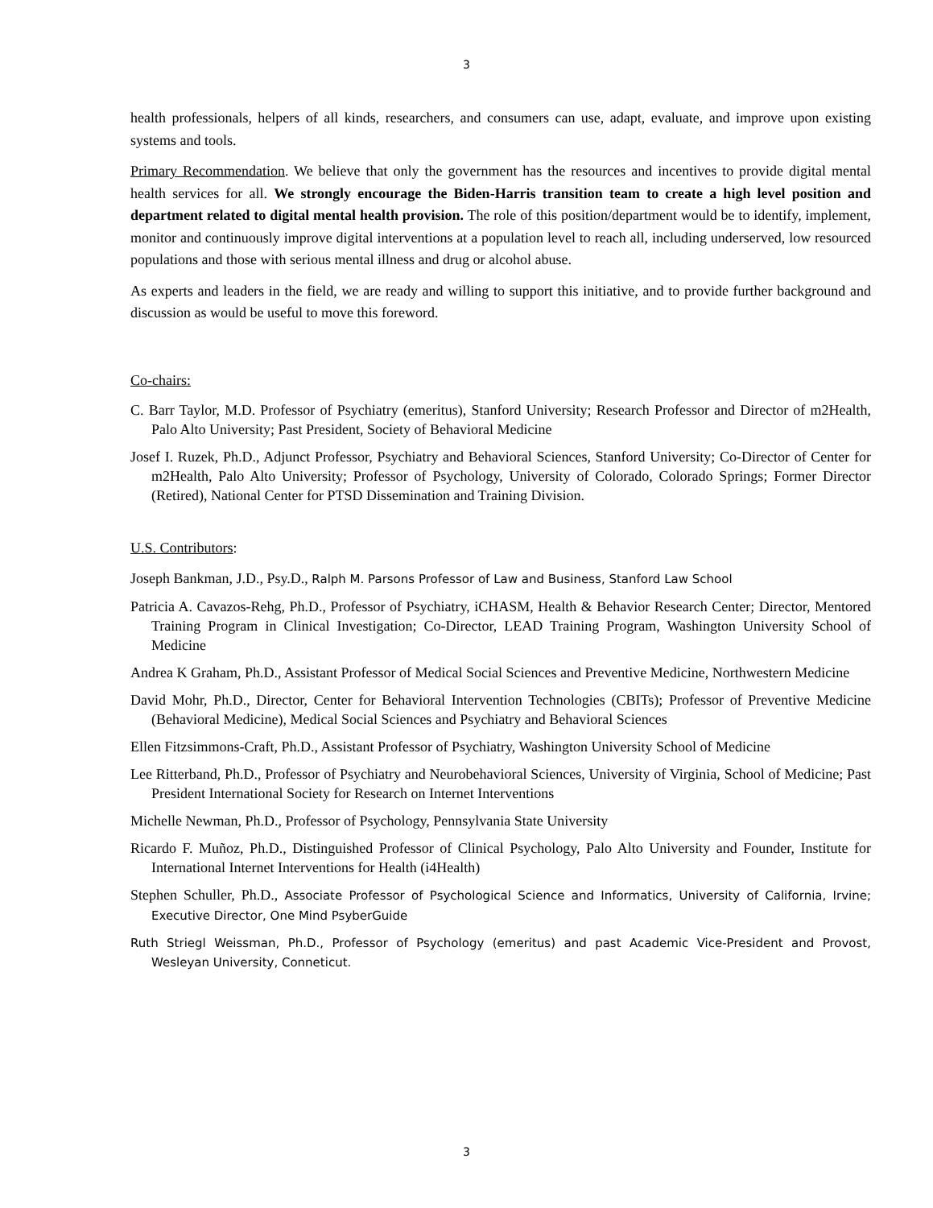3
health professionals, helpers of all kinds, researchers, and consumers can use, adapt, evaluate, and improve upon existing systems and tools.
Primary Recommendation. We believe that only the government has the resources and incentives to provide digital mental health services for all. We strongly encourage the Biden-Harris transition team to create a high level position and department related to digital mental health provision. The role of this position/department would be to identify, implement, monitor and continuously improve digital interventions at a population level to reach all, including underserved, low resourced populations and those with serious mental illness and drug or alcohol abuse.
As experts and leaders in the field, we are ready and willing to support this initiative, and to provide further background and discussion as would be useful to move this foreword.
Co-chairs:
C. Barr Taylor, M.D. Professor of Psychiatry (emeritus), Stanford University; Research Professor and Director of m2Health, Palo Alto University; Past President, Society of Behavioral Medicine
Josef I. Ruzek, Ph.D., Adjunct Professor, Psychiatry and Behavioral Sciences, Stanford University; Co-Director of Center for m2Health, Palo Alto University; Professor of Psychology, University of Colorado, Colorado Springs; Former Director (Retired), National Center for PTSD Dissemination and Training Division.
U.S. Contributors:
Joseph Bankman, J.D., Psy.D., Ralph M. Parsons Professor of Law and Business, Stanford Law School
Patricia A. Cavazos-Rehg, Ph.D., Professor of Psychiatry, iCHASM, Health & Behavior Research Center; Director, Mentored Training Program in Clinical Investigation; Co-Director, LEAD Training Program, Washington University School of Medicine
Andrea K Graham, Ph.D., Assistant Professor of Medical Social Sciences and Preventive Medicine, Northwestern Medicine
David Mohr, Ph.D., Director, Center for Behavioral Intervention Technologies (CBITs); Professor of Preventive Medicine (Behavioral Medicine), Medical Social Sciences and Psychiatry and Behavioral Sciences
Ellen Fitzsimmons-Craft, Ph.D., Assistant Professor of Psychiatry, Washington University School of Medicine
Lee Ritterband, Ph.D., Professor of Psychiatry and Neurobehavioral Sciences, University of Virginia, School of Medicine; Past President International Society for Research on Internet Interventions
Michelle Newman, Ph.D., Professor of Psychology, Pennsylvania State University
Ricardo F. Muñoz, Ph.D., Distinguished Professor of Clinical Psychology, Palo Alto University and Founder, Institute for International Internet Interventions for Health (i4Health)
Stephen Schuller, Ph.D., Associate Professor of Psychological Science and Informatics, University of California, Irvine; Executive Director, One Mind PsyberGuide
Ruth Striegl Weissman, Ph.D., Professor of Psychology (emeritus) and past Academic Vice-President and Provost, Wesleyan University, Conneticut.
3